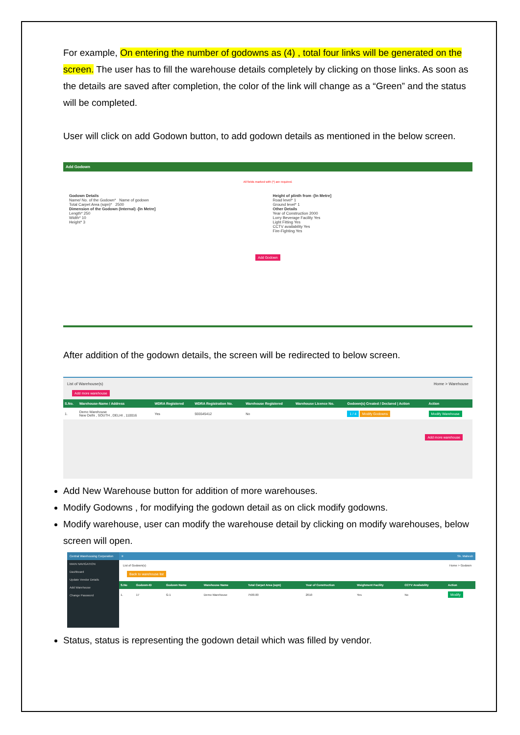For example, On entering the number of godowns as (4) , total four links will be generated on the screen. The user has to fill the warehouse details completely by clicking on those links. As soon as the details are saved after completion, the color of the link will change as a “Green” and the status will be completed.
User will click on add Godown button, to add godown details as mentioned in the below screen.
Add Godown
All fields marked with (*) are required.
Godown Details
Name/ No. of the Godown* Name of godown
Total Carpet Area (sqm)* 2500
Dimension of the Godown (Internal) -[In Metre]
Length* 250
Width* 10
Height* 3
Height of plinth from -[In Metre]
Road level* 1
Ground level* 1
Other Details
Year of Construction 2000
Lorry Beverage Facility Yes
Light Fitting Yes
CCTV availability Yes
Fire-Fighting Yes
Add Godown
After addition of the godown details, the screen will be redirected to below screen.
List of Warehouse(s) Home > Warehouse
Add more warehouse
| S.No. | Warehouse-Name / Address | WDRA Registered | WDRA Registration No. | Warehouse Registered | Warehouse Licence No. | Godown(s) Created / Declared / Action | Action |
| --- | --- | --- | --- | --- | --- | --- | --- |
| 1. | Demo Warehouse New Delhi , SOUTH , DELHI , 110016 | Yes | 555545412 | No | | 1 / 4 Modify Godowns | Modify Warehouse |
Add more warehouse
Add New Warehouse button for addition of more warehouses.
Modify Godowns , for modifying the godown detail as on click modify godowns.
Modify warehouse, user can modify the warehouse detail by clicking on modify warehouses, below screen will open.
Central Warehousing Corporation
MAIN NAVIGATION
Dashboard
Update Vendor Details
Add Warehouse
Change Password
≡ Sh. Mahesh
List of Godown(s) Home > Godown
Back to warehouse list
| S.No | Godown-ID | Godown Name | Warehouse Name | Total Carpet Area (sqm) | Year of Construction | Weighment Facility | CCTV Availability | Action |
| --- | --- | --- | --- | --- | --- | --- | --- | --- |
| 1. | 17 | G-1 | Demo Warehouse | 7500.00 | 2010 | Yes | No | Modify |
Status, status is representing the godown detail which was filled by vendor.